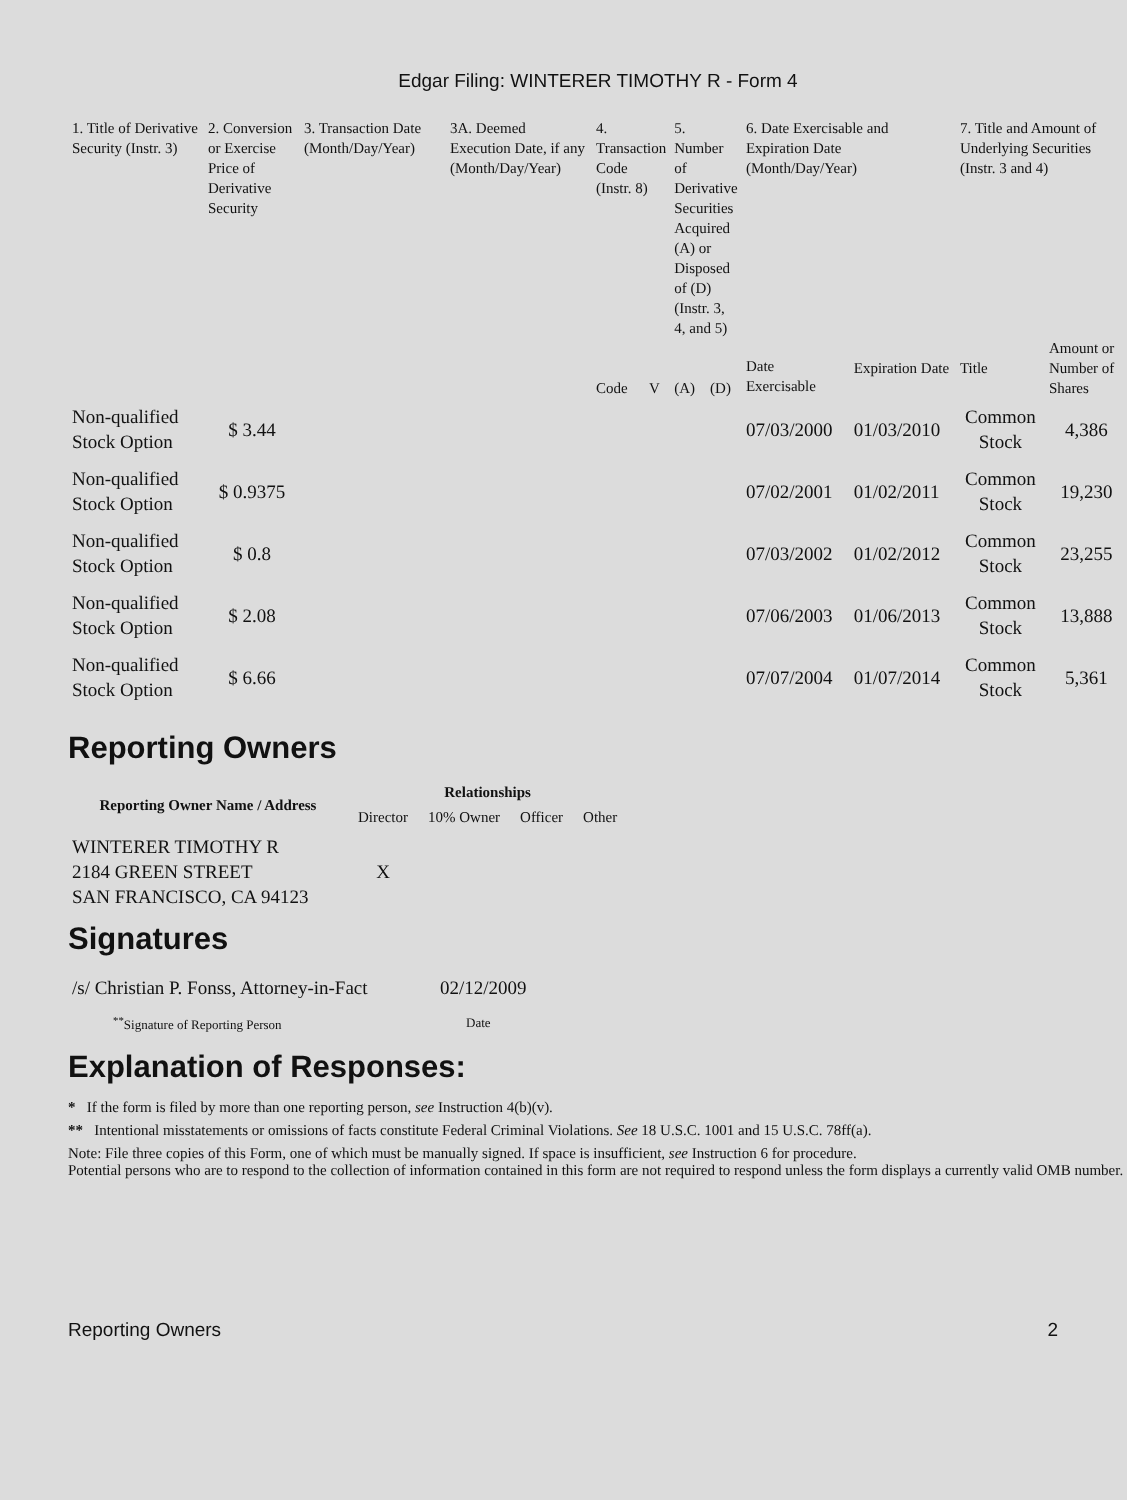Edgar Filing: WINTERER TIMOTHY R - Form 4
| 1. Title of Derivative Security (Instr. 3) | 2. Conversion or Exercise Price of Derivative Security | 3. Transaction Date (Month/Day/Year) | 3A. Deemed Execution Date, if any (Month/Day/Year) | 4. Transaction Code (Instr. 8) | | 5. Number of Derivative Securities Acquired (A) or Disposed of (D) (Instr. 3, 4, and 5) | | 6. Date Exercisable and Expiration Date (Month/Day/Year) | | 7. Title and Amount of Underlying Securities (Instr. 3 and 4) | |
| --- | --- | --- | --- | --- | --- | --- | --- | --- | --- | --- | --- |
| | | | | Code | V | (A) | (D) | Date Exercisable | Expiration Date | Title | Amount or Number of Shares |
| Non-qualified Stock Option | $ 3.44 | | | | | | | 07/03/2000 | 01/03/2010 | Common Stock | 4,386 |
| Non-qualified Stock Option | $ 0.9375 | | | | | | | 07/02/2001 | 01/02/2011 | Common Stock | 19,230 |
| Non-qualified Stock Option | $ 0.8 | | | | | | | 07/03/2002 | 01/02/2012 | Common Stock | 23,255 |
| Non-qualified Stock Option | $ 2.08 | | | | | | | 07/06/2003 | 01/06/2013 | Common Stock | 13,888 |
| Non-qualified Stock Option | $ 6.66 | | | | | | | 07/07/2004 | 01/07/2014 | Common Stock | 5,361 |
Reporting Owners
| Reporting Owner Name / Address | Relationships | | | |
| --- | --- | --- | --- | --- |
| | Director | 10% Owner | Officer | Other |
| WINTERER TIMOTHY R 2184 GREEN STREET SAN FRANCISCO, CA 94123 | X | | | |
Signatures
| /s/ Christian P. Fonss, Attorney-in-Fact | 02/12/2009 |
| <sup>**</sup> Signature of Reporting Person | Date |
Explanation of Responses:
* If the form is filed by more than one reporting person, see Instruction 4(b)(v).
** Intentional misstatements or omissions of facts constitute Federal Criminal Violations. See 18 U.S.C. 1001 and 15 U.S.C. 78ff(a).
Note: File three copies of this Form, one of which must be manually signed. If space is insufficient, see Instruction 6 for procedure.
Potential persons who are to respond to the collection of information contained in this form are not required to respond unless the form displays a currently valid OMB number.
Reporting Owners 2